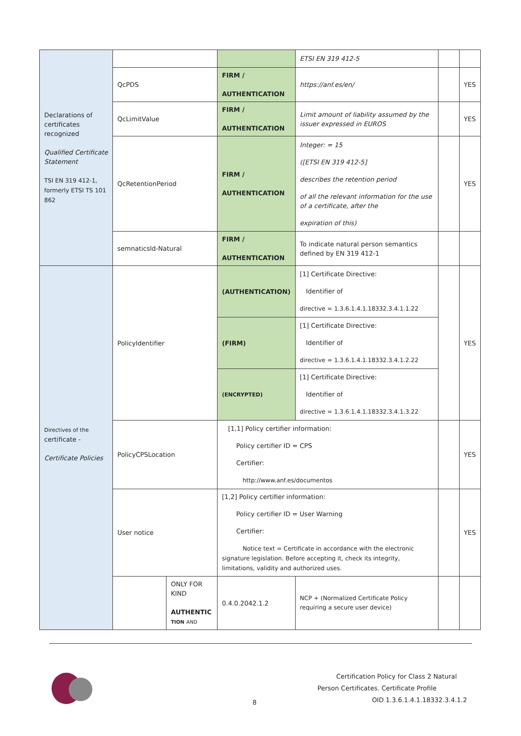| Declarations of certificates recognized Qualified Certificate Statement TSI EN 319 412-1, formerly ETSI TS 101 862 | | | | ETSI EN 319 412-5 | | |
| | QcPDS | | FIRM / AUTHENTICATION | https://anf.es/en/ | | YES |
| | QcLimitValue | | FIRM / AUTHENTICATION | Limit amount of liability assumed by the issuer expressed in EUROS | | YES |
| | QcRetentionPeriod | | FIRM / AUTHENTICATION | Integer: = 15 ([ETSI EN 319 412-5] describes the retention period of all the relevant information for the use of a certificate, after the expiration of this) | | YES |
| | semnaticsId-Natural | | FIRM / AUTHENTICATION | To indicate natural person semantics defined by EN 319 412-1 | | |
| Directives of the certificate - Certificate Policies | PolicyIdentifier | | (AUTHENTICATION) | [1] Certificate Directive: Identifier of directive = 1.3.6.1.4.1.18332.3.4.1.1.22 | | YES |
| | | | (FIRM) | [1] Certificate Directive: Identifier of directive = 1.3.6.1.4.1.18332.3.4.1.2.22 | | |
| | | | (ENCRYPTED) | [1] Certificate Directive: Identifier of directive = 1.3.6.1.4.1.18332.3.4.1.3.22 | | |
| | PolicyCPSLocation | | [1,1] Policy certifier information: Policy certifier ID = CPS Certifier: http://www.anf.es/documentos | | | YES |
| | User notice | | [1,2] Policy certifier information: Policy certifier ID = User Warning Certifier: Notice text = Certificate in accordance with the electronic signature legislation. Before accepting it, check its integrity, limitations, validity and authorized uses. | | | YES |
| | | ONLY FOR KIND AUTHENTIC TION AND | 0.4.0.2042.1.2 | NCP + (Normalized Certificate Policy requiring a secure user device) | | |
8
Certification Policy for Class 2 Natural
Person Certificates. Certificate Profile
OID 1.3.6.1.4.1.18332.3.4.1.2